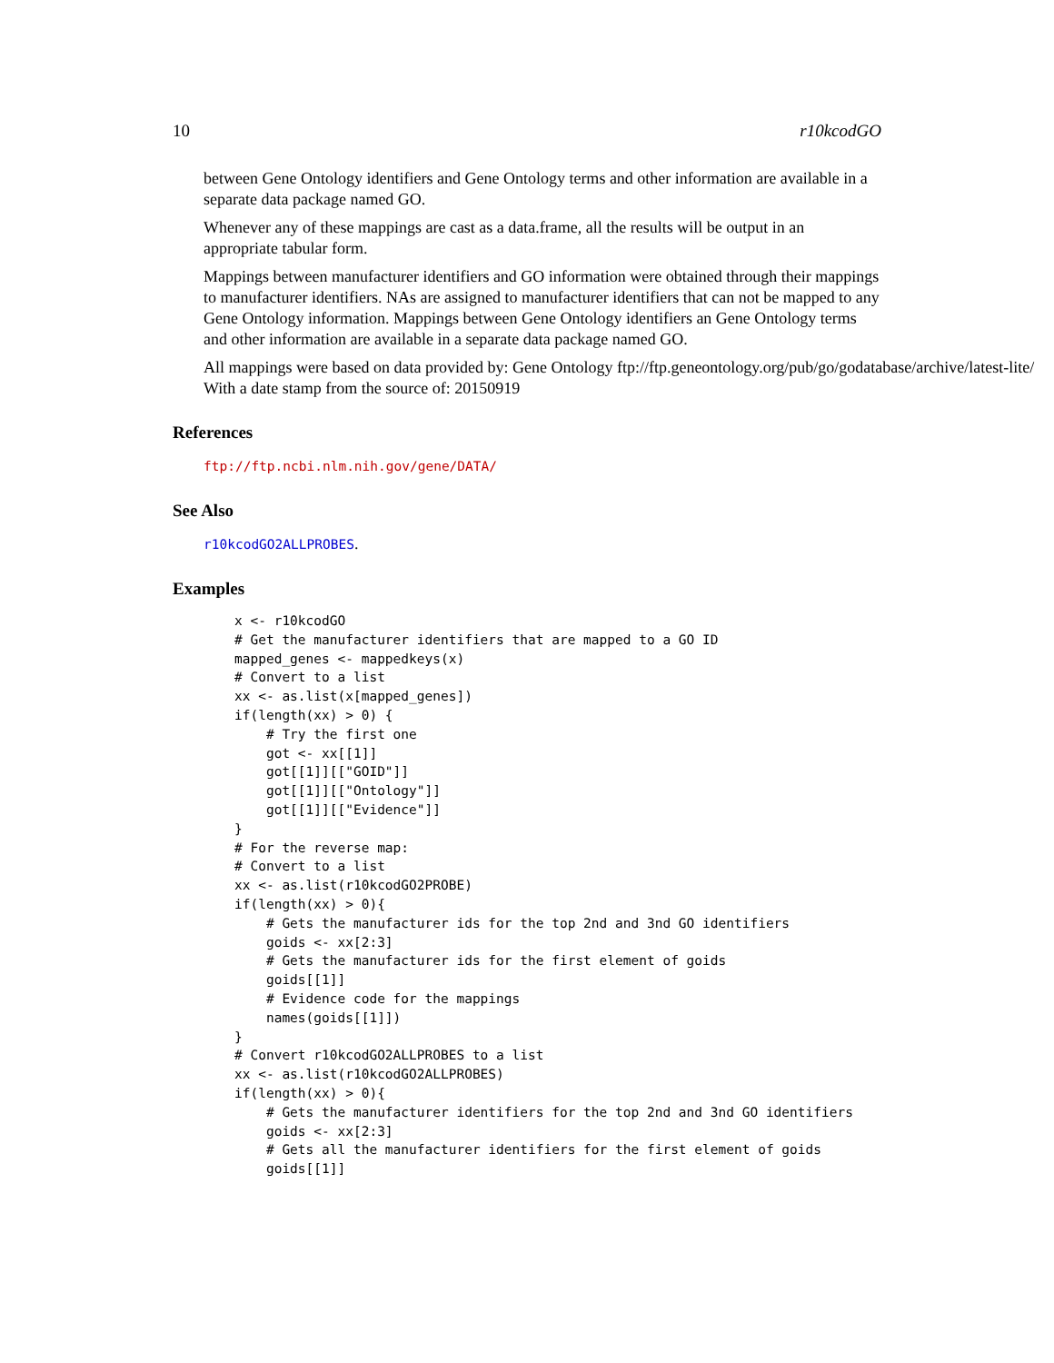10 r10kcodGO
between Gene Ontology identifiers and Gene Ontology terms and other information are available in a separate data package named GO.
Whenever any of these mappings are cast as a data.frame, all the results will be output in an appropriate tabular form.
Mappings between manufacturer identifiers and GO information were obtained through their mappings to manufacturer identifiers. NAs are assigned to manufacturer identifiers that can not be mapped to any Gene Ontology information. Mappings between Gene Ontology identifiers an Gene Ontology terms and other information are available in a separate data package named GO.
All mappings were based on data provided by: Gene Ontology ftp://ftp.geneontology.org/pub/go/godatabase/archive/latest-lite/ With a date stamp from the source of: 20150919
References
ftp://ftp.ncbi.nlm.nih.gov/gene/DATA/
See Also
r10kcodGO2ALLPROBES.
Examples
x <- r10kcodGO
# Get the manufacturer identifiers that are mapped to a GO ID
mapped_genes <- mappedkeys(x)
# Convert to a list
xx <- as.list(x[mapped_genes])
if(length(xx) > 0) {
    # Try the first one
    got <- xx[[1]]
    got[[1]][["GOID"]]
    got[[1]][["Ontology"]]
    got[[1]][["Evidence"]]
}
# For the reverse map:
# Convert to a list
xx <- as.list(r10kcodGO2PROBE)
if(length(xx) > 0){
    # Gets the manufacturer ids for the top 2nd and 3nd GO identifiers
    goids <- xx[2:3]
    # Gets the manufacturer ids for the first element of goids
    goids[[1]]
    # Evidence code for the mappings
    names(goids[[1]])
}
# Convert r10kcodGO2ALLPROBES to a list
xx <- as.list(r10kcodGO2ALLPROBES)
if(length(xx) > 0){
    # Gets the manufacturer identifiers for the top 2nd and 3nd GO identifiers
    goids <- xx[2:3]
    # Gets all the manufacturer identifiers for the first element of goids
    goids[[1]]